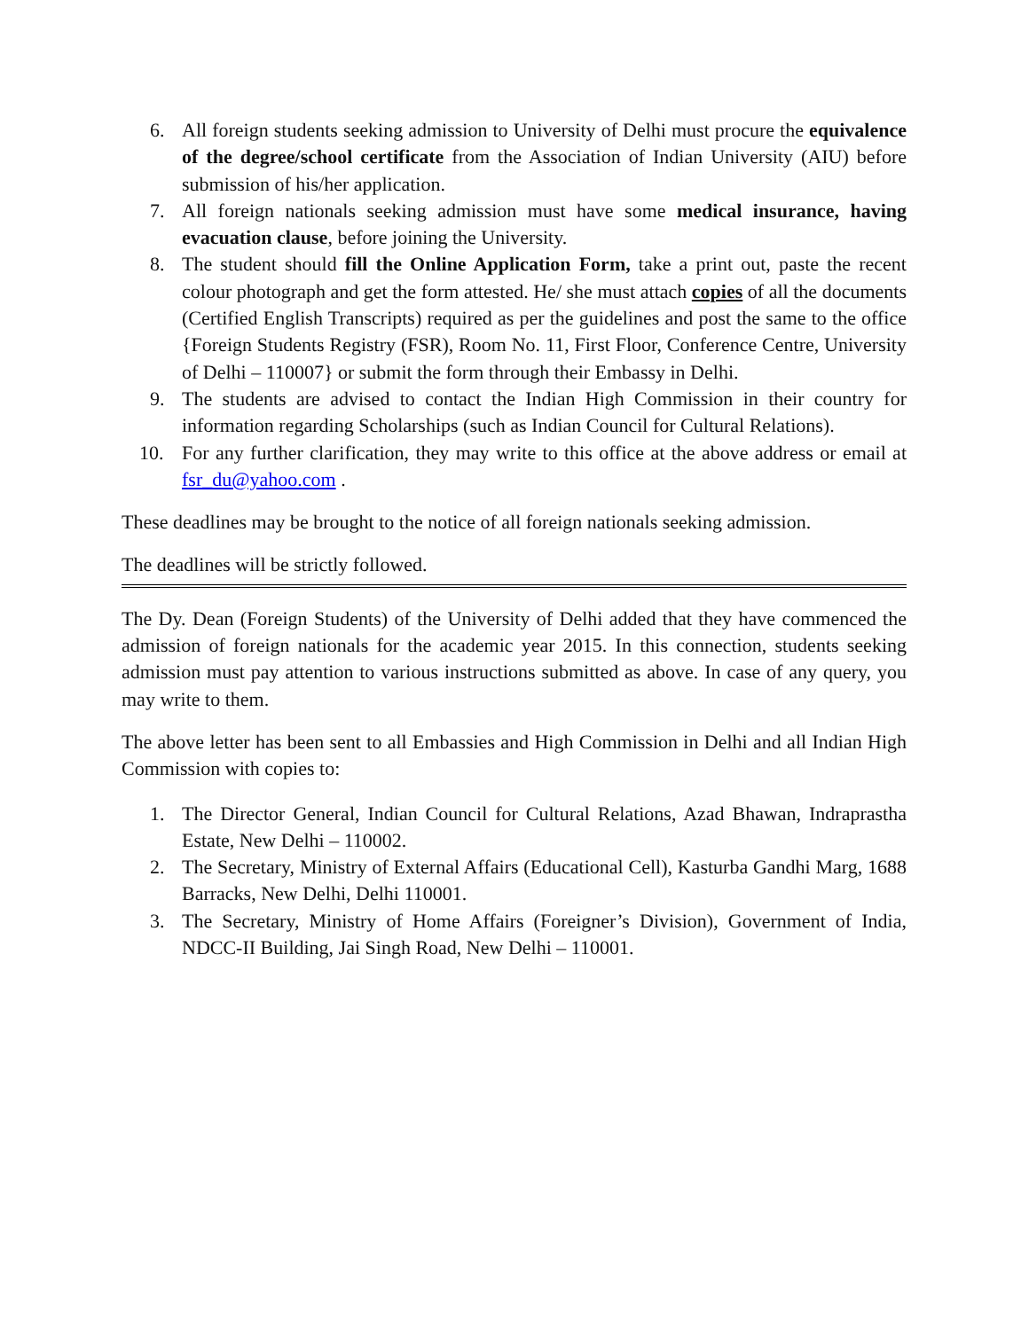6. All foreign students seeking admission to University of Delhi must procure the equivalence of the degree/school certificate from the Association of Indian University (AIU) before submission of his/her application.
7. All foreign nationals seeking admission must have some medical insurance, having evacuation clause, before joining the University.
8. The student should fill the Online Application Form, take a print out, paste the recent colour photograph and get the form attested. He/ she must attach copies of all the documents (Certified English Transcripts) required as per the guidelines and post the same to the office {Foreign Students Registry (FSR), Room No. 11, First Floor, Conference Centre, University of Delhi – 110007} or submit the form through their Embassy in Delhi.
9. The students are advised to contact the Indian High Commission in their country for information regarding Scholarships (such as Indian Council for Cultural Relations).
10. For any further clarification, they may write to this office at the above address or email at fsr_du@yahoo.com .
These deadlines may be brought to the notice of all foreign nationals seeking admission.
The deadlines will be strictly followed.
The Dy. Dean (Foreign Students) of the University of Delhi added that they have commenced the admission of foreign nationals for the academic year 2015. In this connection, students seeking admission must pay attention to various instructions submitted as above. In case of any query, you may write to them.
The above letter has been sent to all Embassies and High Commission in Delhi and all Indian High Commission with copies to:
1. The Director General, Indian Council for Cultural Relations, Azad Bhawan, Indraprastha Estate, New Delhi – 110002.
2. The Secretary, Ministry of External Affairs (Educational Cell), Kasturba Gandhi Marg, 1688 Barracks, New Delhi, Delhi 110001.
3. The Secretary, Ministry of Home Affairs (Foreigner’s Division), Government of India, NDCC-II Building, Jai Singh Road, New Delhi – 110001.